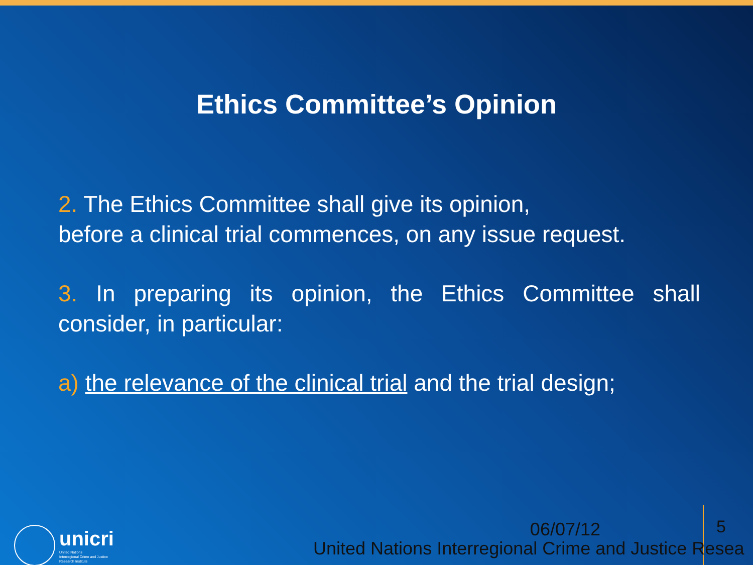Ethics Committee’s Opinion
2. The Ethics Committee shall give its opinion,
before a clinical trial commences, on any issue request.
3. In preparing its opinion, the Ethics Committee shall consider, in particular:
a) the relevance of the clinical trial and the trial design;
unicri
United Nations
Interregional Crime and Justice
Research Institute
06/07/12 5
United Nations Interregional Crime and Justice Resea